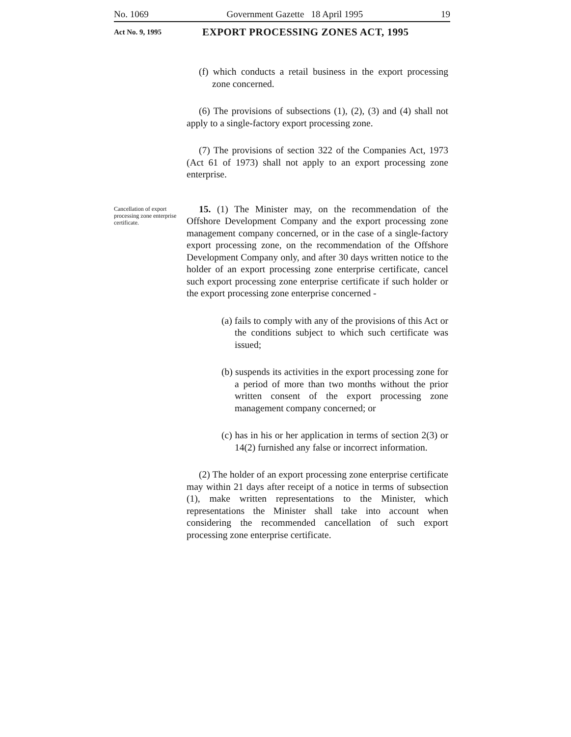No. 1069 Government Gazette 18 April 1995 19
Act No. 9, 1995
EXPORT PROCESSING ZONES ACT, 1995
(f) which conducts a retail business in the export processing zone concerned.
(6) The provisions of subsections (1), (2), (3) and (4) shall not apply to a single-factory export processing zone.
(7) The provisions of section 322 of the Companies Act, 1973 (Act 61 of 1973) shall not apply to an export processing zone enterprise.
Cancellation of export processing zone enterprise certificate.
15. (1) The Minister may, on the recommendation of the Offshore Development Company and the export processing zone management company concerned, or in the case of a single-factory export processing zone, on the recommendation of the Offshore Development Company only, and after 30 days written notice to the holder of an export processing zone enterprise certificate, cancel such export processing zone enterprise certificate if such holder or the export processing zone enterprise concerned -
(a) fails to comply with any of the provisions of this Act or the conditions subject to which such certificate was issued;
(b) suspends its activities in the export processing zone for a period of more than two months without the prior written consent of the export processing zone management company concerned; or
(c) has in his or her application in terms of section 2(3) or 14(2) furnished any false or incorrect information.
(2) The holder of an export processing zone enterprise certificate may within 21 days after receipt of a notice in terms of subsection (1), make written representations to the Minister, which representations the Minister shall take into account when considering the recommended cancellation of such export processing zone enterprise certificate.